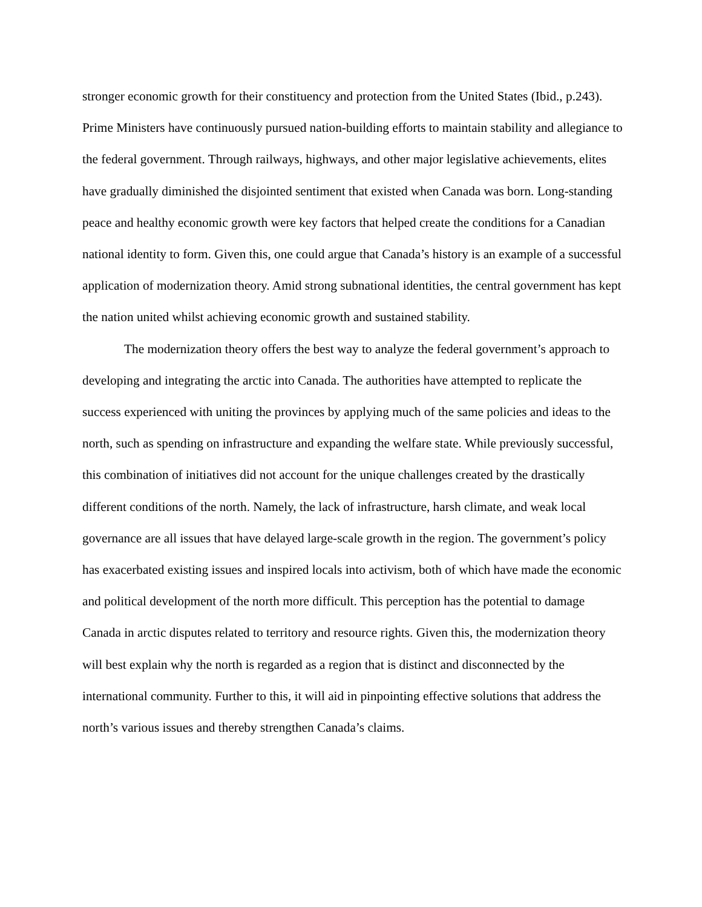stronger economic growth for their constituency and protection from the United States (Ibid., p.243). Prime Ministers have continuously pursued nation-building efforts to maintain stability and allegiance to the federal government. Through railways, highways, and other major legislative achievements, elites have gradually diminished the disjointed sentiment that existed when Canada was born. Long-standing peace and healthy economic growth were key factors that helped create the conditions for a Canadian national identity to form. Given this, one could argue that Canada’s history is an example of a successful application of modernization theory. Amid strong subnational identities, the central government has kept the nation united whilst achieving economic growth and sustained stability.
The modernization theory offers the best way to analyze the federal government’s approach to developing and integrating the arctic into Canada. The authorities have attempted to replicate the success experienced with uniting the provinces by applying much of the same policies and ideas to the north, such as spending on infrastructure and expanding the welfare state. While previously successful, this combination of initiatives did not account for the unique challenges created by the drastically different conditions of the north. Namely, the lack of infrastructure, harsh climate, and weak local governance are all issues that have delayed large-scale growth in the region. The government’s policy has exacerbated existing issues and inspired locals into activism, both of which have made the economic and political development of the north more difficult. This perception has the potential to damage Canada in arctic disputes related to territory and resource rights. Given this, the modernization theory will best explain why the north is regarded as a region that is distinct and disconnected by the international community. Further to this, it will aid in pinpointing effective solutions that address the north’s various issues and thereby strengthen Canada’s claims.